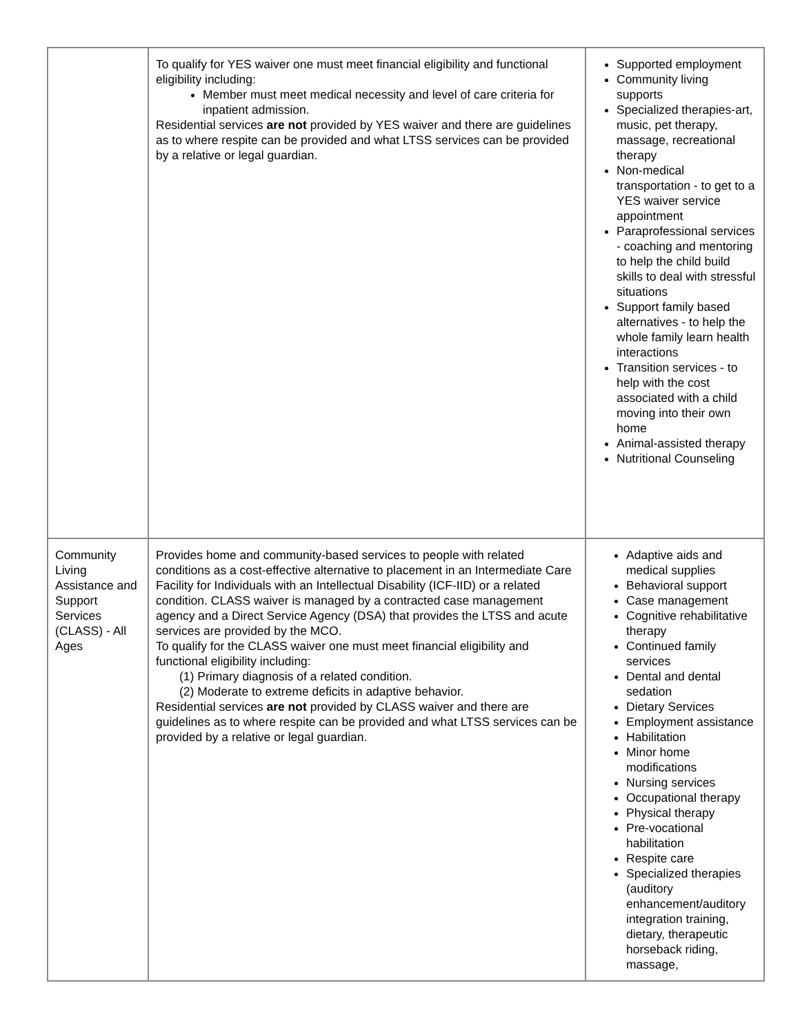| | To qualify for YES waiver one must meet financial eligibility and functional eligibility including: Member must meet medical necessity and level of care criteria for inpatient admission. Residential services are not provided by YES waiver and there are guidelines as to where respite can be provided and what LTSS services can be provided by a relative or legal guardian. | Supported employment Community living supports Specialized therapies-art, music, pet therapy, massage, recreational therapy Non-medical transportation - to get to a YES waiver service appointment Paraprofessional services - coaching and mentoring to help the child build skills to deal with stressful situations Support family based alternatives - to help the whole family learn health interactions Transition services - to help with the cost associated with a child moving into their own home Animal-assisted therapy Nutritional Counseling |
| Community Living Assistance and Support Services (CLASS) - All Ages | Provides home and community-based services to people with related conditions as a cost-effective alternative to placement in an Intermediate Care Facility for Individuals with an Intellectual Disability (ICF-IID) or a related condition. CLASS waiver is managed by a contracted case management agency and a Direct Service Agency (DSA) that provides the LTSS and acute services are provided by the MCO. To qualify for the CLASS waiver one must meet financial eligibility and functional eligibility including: (1) Primary diagnosis of a related condition. (2) Moderate to extreme deficits in adaptive behavior. Residential services are not provided by CLASS waiver and there are guidelines as to where respite can be provided and what LTSS services can be provided by a relative or legal guardian. | Adaptive aids and medical supplies Behavioral support Case management Cognitive rehabilitative therapy Continued family services Dental and dental sedation Dietary Services Employment assistance Habilitation Minor home modifications Nursing services Occupational therapy Physical therapy Pre-vocational habilitation Respite care Specialized therapies (auditory enhancement/auditory integration training, dietary, therapeutic horseback riding, massage, |